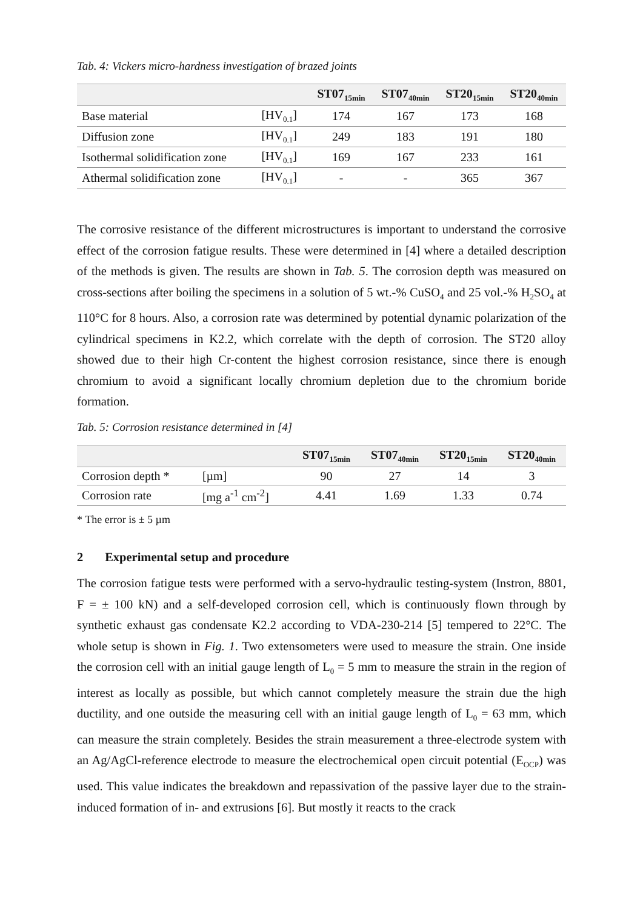Tab. 4: Vickers micro-hardness investigation of brazed joints
| | | ST07<sub>15min</sub> | ST07<sub>40min</sub> | ST20<sub>15min</sub> | ST20<sub>40min</sub> |
| --- | --- | --- | --- | --- | --- |
| Base material | [HV<sub>0.1</sub>] | 174 | 167 | 173 | 168 |
| Diffusion zone | [HV<sub>0.1</sub>] | 249 | 183 | 191 | 180 |
| Isothermal solidification zone | [HV<sub>0.1</sub>] | 169 | 167 | 233 | 161 |
| Athermal solidification zone | [HV<sub>0.1</sub>] | - | - | 365 | 367 |
The corrosive resistance of the different microstructures is important to understand the corrosive effect of the corrosion fatigue results. These were determined in [4] where a detailed description of the methods is given. The results are shown in Tab. 5. The corrosion depth was measured on cross-sections after boiling the specimens in a solution of 5 wt.-% CuSO<sub>4</sub> and 25 vol.-% H<sub>2</sub>SO<sub>4</sub> at 110°C for 8 hours. Also, a corrosion rate was determined by potential dynamic polarization of the cylindrical specimens in K2.2, which correlate with the depth of corrosion. The ST20 alloy showed due to their high Cr-content the highest corrosion resistance, since there is enough chromium to avoid a significant locally chromium depletion due to the chromium boride formation.
Tab. 5: Corrosion resistance determined in [4]
| | | ST07<sub>15min</sub> | ST07<sub>40min</sub> | ST20<sub>15min</sub> | ST20<sub>40min</sub> |
| --- | --- | --- | --- | --- | --- |
| Corrosion depth * | [µm] | 90 | 27 | 14 | 3 |
| Corrosion rate | [mg a<sup>-1</sup> cm<sup>-2</sup>] | 4.41 | 1.69 | 1.33 | 0.74 |
* The error is ± 5 µm
2 Experimental setup and procedure
The corrosion fatigue tests were performed with a servo-hydraulic testing-system (Instron, 8801, F = ± 100 kN) and a self-developed corrosion cell, which is continuously flown through by synthetic exhaust gas condensate K2.2 according to VDA-230-214 [5] tempered to 22°C. The whole setup is shown in Fig. 1. Two extensometers were used to measure the strain. One inside the corrosion cell with an initial gauge length of L<sub>0</sub> = 5 mm to measure the strain in the region of interest as locally as possible, but which cannot completely measure the strain due the high ductility, and one outside the measuring cell with an initial gauge length of L<sub>0</sub> = 63 mm, which can measure the strain completely. Besides the strain measurement a three-electrode system with an Ag/AgCl-reference electrode to measure the electrochemical open circuit potential (E<sub>OCP</sub>) was used. This value indicates the breakdown and repassivation of the passive layer due to the strain-induced formation of in- and extrusions [6]. But mostly it reacts to the crack